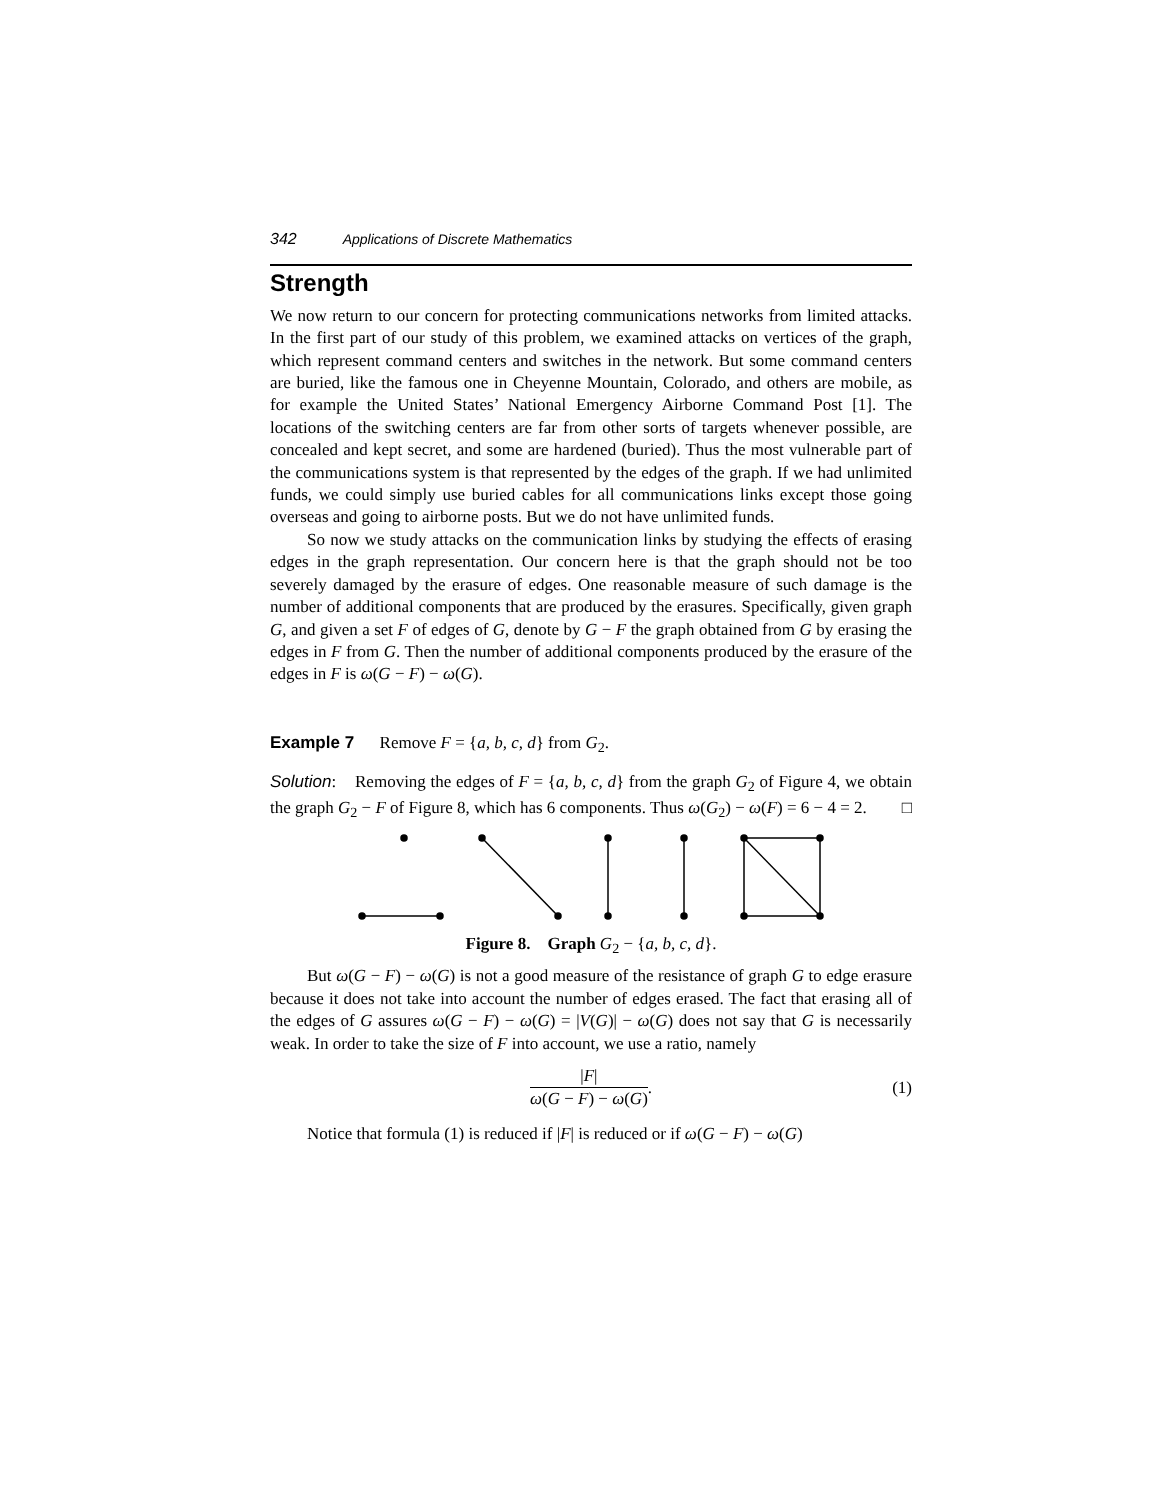342 Applications of Discrete Mathematics
Strength
We now return to our concern for protecting communications networks from limited attacks. In the first part of our study of this problem, we examined attacks on vertices of the graph, which represent command centers and switches in the network. But some command centers are buried, like the famous one in Cheyenne Mountain, Colorado, and others are mobile, as for example the United States’ National Emergency Airborne Command Post [1]. The locations of the switching centers are far from other sorts of targets whenever possible, are concealed and kept secret, and some are hardened (buried). Thus the most vulnerable part of the communications system is that represented by the edges of the graph. If we had unlimited funds, we could simply use buried cables for all communications links except those going overseas and going to airborne posts. But we do not have unlimited funds.
So now we study attacks on the communication links by studying the effects of erasing edges in the graph representation. Our concern here is that the graph should not be too severely damaged by the erasure of edges. One reasonable measure of such damage is the number of additional components that are produced by the erasures. Specifically, given graph G, and given a set F of edges of G, denote by G − F the graph obtained from G by erasing the edges in F from G. Then the number of additional components produced by the erasure of the edges in F is ω(G − F) − ω(G).
Example 7 Remove F = {a, b, c, d} from G<sub>2</sub>.
Solution: Removing the edges of F = {a, b, c, d} from the graph G<sub>2</sub> of Figure 4, we obtain the graph G<sub>2</sub> − F of Figure 8, which has 6 components. Thus ω(G<sub>2</sub>) − ω(F) = 6 − 4 = 2. □
Figure 8. Graph G<sub>2</sub> − {a, b, c, d}.
But ω(G − F) − ω(G) is not a good measure of the resistance of graph G to edge erasure because it does not take into account the number of edges erased. The fact that erasing all of the edges of G assures ω(G − F) − ω(G) = |V(G)| − ω(G) does not say that G is necessarily weak. In order to take the size of F into account, we use a ratio, namely
|F| ω(G − F) − ω(G). (1)
Notice that formula (1) is reduced if |F| is reduced or if ω(G − F) − ω(G)